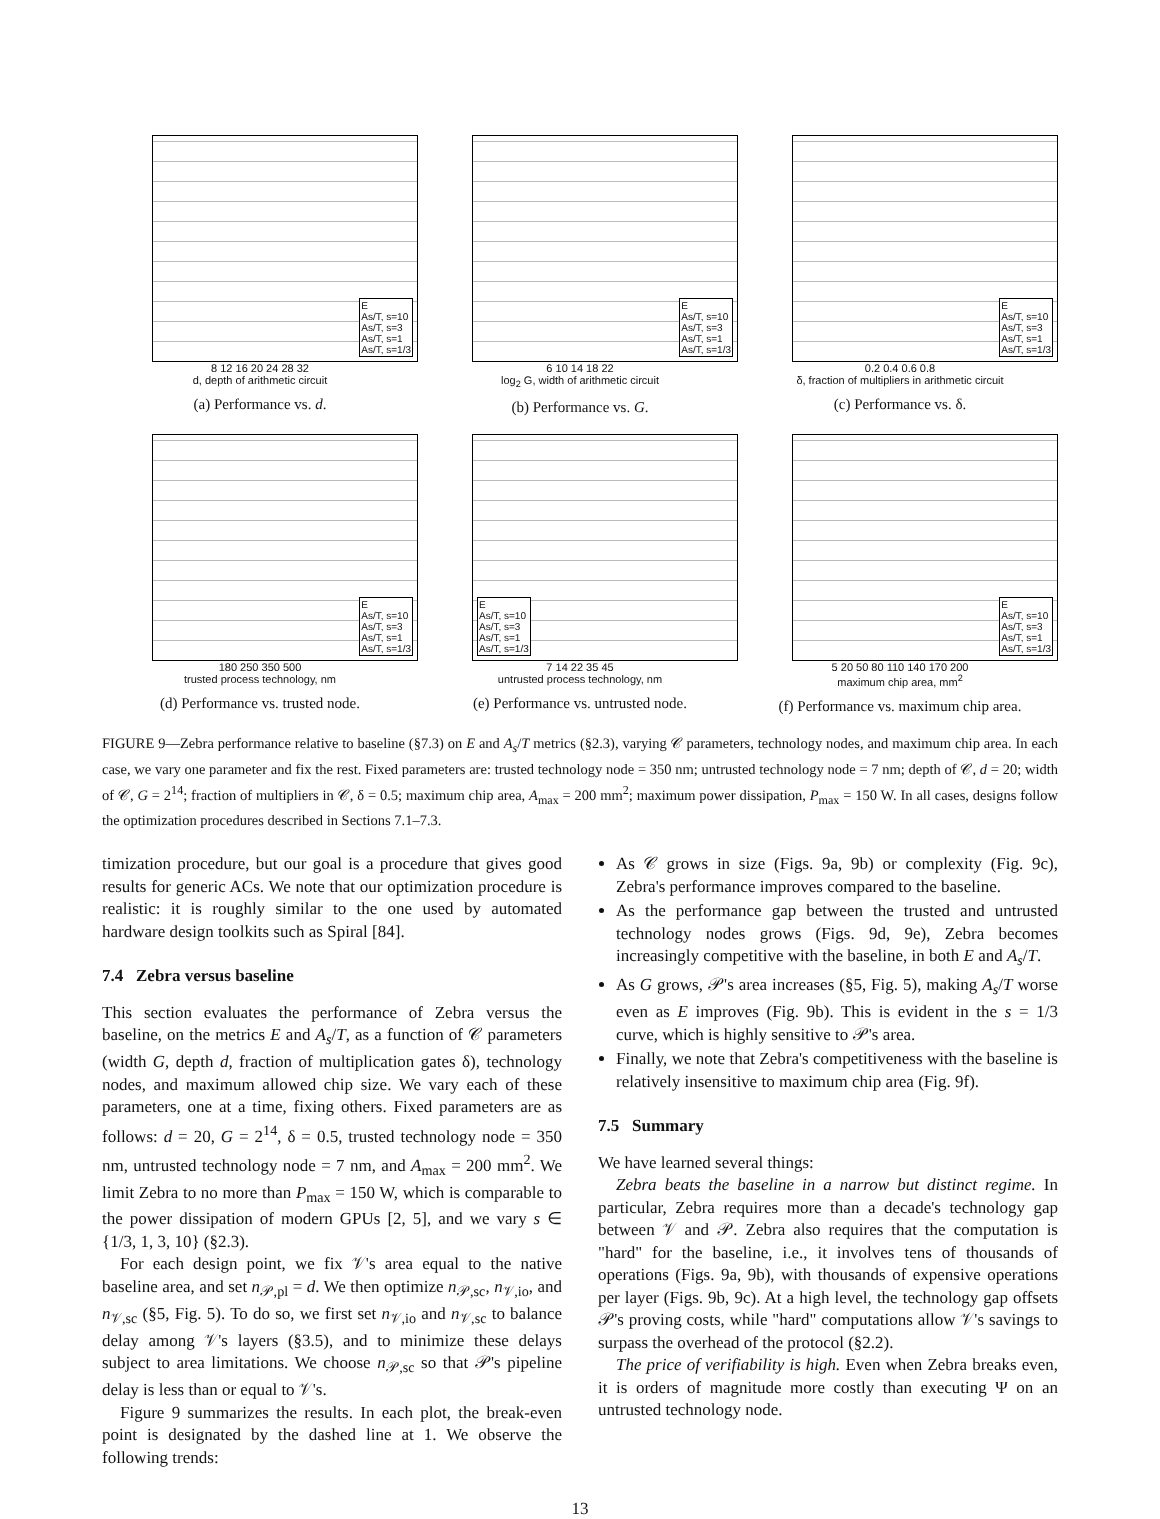E
As/T, s=10
As/T, s=3
As/T, s=1
As/T, s=1/3
8 12 16 20 24 28 32
d, depth of arithmetic circuit
(a) Performance vs. d.
E
As/T, s=10
As/T, s=3
As/T, s=1
As/T, s=1/3
6 10 14 18 22
log<sub>2</sub> G, width of arithmetic circuit
(b) Performance vs. G.
E
As/T, s=10
As/T, s=3
As/T, s=1
As/T, s=1/3
0.2 0.4 0.6 0.8
δ, fraction of multipliers in arithmetic circuit
(c) Performance vs. δ.
E
As/T, s=10
As/T, s=3
As/T, s=1
As/T, s=1/3
180 250 350 500
trusted process technology, nm
(d) Performance vs. trusted node.
E
As/T, s=10
As/T, s=3
As/T, s=1
As/T, s=1/3
7 14 22 35 45
untrusted process technology, nm
(e) Performance vs. untrusted node.
E
As/T, s=10
As/T, s=3
As/T, s=1
As/T, s=1/3
5 20 50 80 110 140 170 200
maximum chip area, mm<sup>2</sup>
(f) Performance vs. maximum chip area.
FIGURE 9—Zebra performance relative to baseline (§7.3) on E and A<sub>s</sub>/T metrics (§2.3), varying 𝒞 parameters, technology nodes, and maximum chip area. In each case, we vary one parameter and fix the rest. Fixed parameters are: trusted technology node = 350 nm; untrusted technology node = 7 nm; depth of 𝒞, d = 20; width of 𝒞, G = 2<sup>14</sup>; fraction of multipliers in 𝒞, δ = 0.5; maximum chip area, A<sub>max</sub> = 200 mm<sup>2</sup>; maximum power dissipation, P<sub>max</sub> = 150 W. In all cases, designs follow the optimization procedures described in Sections 7.1–7.3.
timization procedure, but our goal is a procedure that gives good results for generic ACs. We note that our optimization procedure is realistic: it is roughly similar to the one used by automated hardware design toolkits such as Spiral [84].
7.4 Zebra versus baseline
This section evaluates the performance of Zebra versus the baseline, on the metrics E and A<sub>s</sub>/T, as a function of 𝒞 parameters (width G, depth d, fraction of multiplication gates δ), technology nodes, and maximum allowed chip size. We vary each of these parameters, one at a time, fixing others. Fixed parameters are as follows: d = 20, G = 2<sup>14</sup>, δ = 0.5, trusted technology node = 350 nm, untrusted technology node = 7 nm, and A<sub>max</sub> = 200 mm<sup>2</sup>. We limit Zebra to no more than P<sub>max</sub> = 150 W, which is comparable to the power dissipation of modern GPUs [2, 5], and we vary s ∈ {1/3, 1, 3, 10} (§2.3).
For each design point, we fix 𝒱's area equal to the native baseline area, and set n<sub>𝒫,pl</sub> = d. We then optimize n<sub>𝒫,sc</sub>, n<sub>𝒱,io</sub>, and n<sub>𝒱,sc</sub> (§5, Fig. 5). To do so, we first set n<sub>𝒱,io</sub> and n<sub>𝒱,sc</sub> to balance delay among 𝒱's layers (§3.5), and to minimize these delays subject to area limitations. We choose n<sub>𝒫,sc</sub> so that 𝒫's pipeline delay is less than or equal to 𝒱's.
Figure 9 summarizes the results. In each plot, the break-even point is designated by the dashed line at 1. We observe the following trends:
As 𝒞 grows in size (Figs. 9a, 9b) or complexity (Fig. 9c), Zebra's performance improves compared to the baseline.
As the performance gap between the trusted and untrusted technology nodes grows (Figs. 9d, 9e), Zebra becomes increasingly competitive with the baseline, in both E and A<sub>s</sub>/T.
As G grows, 𝒫's area increases (§5, Fig. 5), making A<sub>s</sub>/T worse even as E improves (Fig. 9b). This is evident in the s = 1/3 curve, which is highly sensitive to 𝒫's area.
Finally, we note that Zebra's competitiveness with the baseline is relatively insensitive to maximum chip area (Fig. 9f).
7.5 Summary
We have learned several things:
Zebra beats the baseline in a narrow but distinct regime. In particular, Zebra requires more than a decade's technology gap between 𝒱 and 𝒫. Zebra also requires that the computation is "hard" for the baseline, i.e., it involves tens of thousands of operations (Figs. 9a, 9b), with thousands of expensive operations per layer (Figs. 9b, 9c). At a high level, the technology gap offsets 𝒫's proving costs, while "hard" computations allow 𝒱's savings to surpass the overhead of the protocol (§2.2).
The price of verifiability is high. Even when Zebra breaks even, it is orders of magnitude more costly than executing Ψ on an untrusted technology node.
13